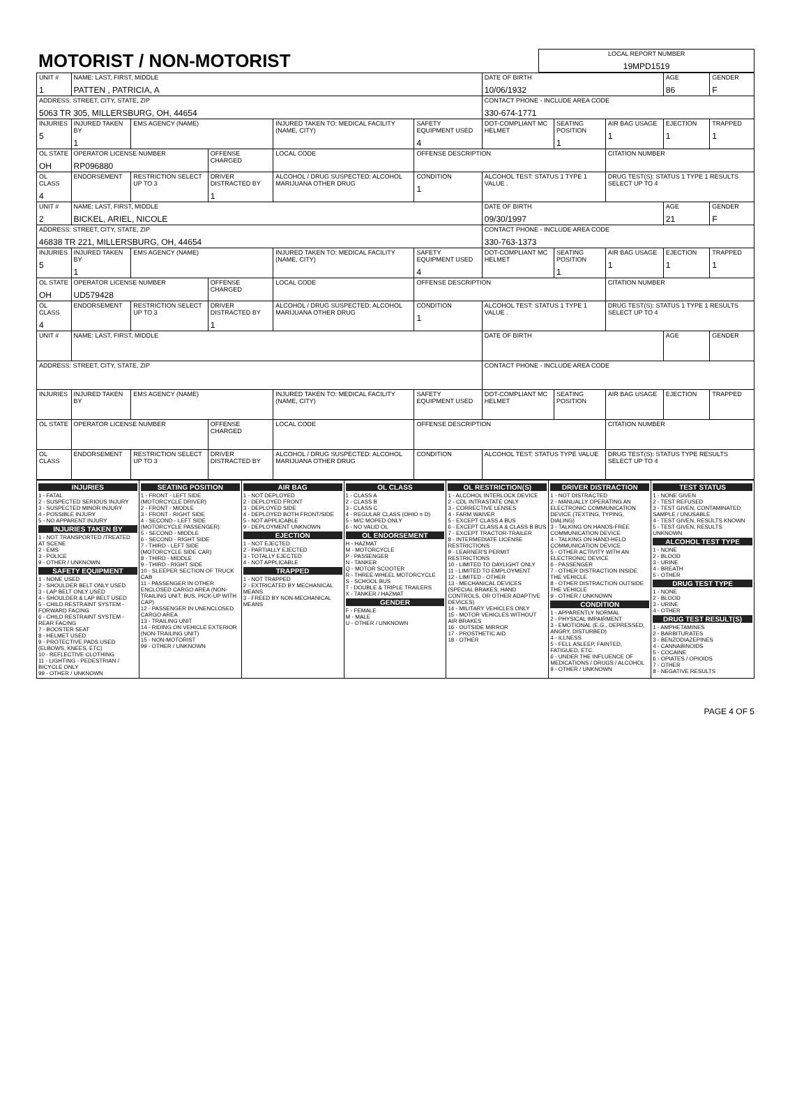| MOTORIST / NON-MOTORIST | LOCAL REPORT NUMBER 19MPD1519 |
| UNIT # 1 | NAME: LAST, FIRST, MIDDLE PATTEN , PATRICIA, A | | | | | | DATE OF BIRTH 10/06/1932 | | | AGE 86 | GENDER F |
| ADDRESS: STREET, CITY, STATE, ZIP 5063 TR 305, MILLERSBURG, OH, 44654 | | | | | | | CONTACT PHONE - INCLUDE AREA CODE 330-674-1771 | | | | |
| INJURIES 5 | INJURED TAKEN BY 1 | EMS AGENCY (NAME) | | INJURED TAKEN TO: MEDICAL FACILITY (NAME, CITY) | | SAFETY EQUIPMENT USED 4 | DOT-COMPLIANT MC HELMET | SEATING POSITION 1 | AIR BAG USAGE 1 | EJECTION 1 | TRAPPED 1 |
| OL STATE OH | OPERATOR LICENSE NUMBER RP096880 | | OFFENSE CHARGED | | LOCAL CODE | OFFENSE DESCRIPTION | | | CITATION NUMBER | | |
| OL CLASS 4 | ENDORSEMENT | RESTRICTION SELECT UP TO 3 | DRIVER DISTRACTED BY 1 | ALCOHOL / DRUG SUSPECTED: ALCOHOL MARIJUANA OTHER DRUG | | CONDITION 1 | ALCOHOL TEST: STATUS 1 TYPE 1 VALUE . | | DRUG TEST(S): STATUS 1 TYPE 1 RESULTS SELECT UP TO 4 | | |
| UNIT # 2 | NAME: LAST, FIRST, MIDDLE BICKEL, ARIEL, NICOLE | | | | | | DATE OF BIRTH 09/30/1997 | | | AGE 21 | GENDER F |
| ADDRESS: STREET, CITY, STATE, ZIP 46838 TR 221, MILLERSBURG, OH, 44654 | | | | | | | CONTACT PHONE - INCLUDE AREA CODE 330-763-1373 | | | | |
| INJURIES 5 | INJURED TAKEN BY 1 | EMS AGENCY (NAME) | | INJURED TAKEN TO: MEDICAL FACILITY (NAME, CITY) | | SAFETY EQUIPMENT USED 4 | DOT-COMPLIANT MC HELMET | SEATING POSITION 1 | AIR BAG USAGE 1 | EJECTION 1 | TRAPPED 1 |
| OL STATE OH | OPERATOR LICENSE NUMBER UD579428 | | OFFENSE CHARGED | | LOCAL CODE | OFFENSE DESCRIPTION | | | CITATION NUMBER | | |
| OL CLASS 4 | ENDORSEMENT | RESTRICTION SELECT UP TO 3 | DRIVER DISTRACTED BY 1 | ALCOHOL / DRUG SUSPECTED: ALCOHOL MARIJUANA OTHER DRUG | | CONDITION 1 | ALCOHOL TEST: STATUS 1 TYPE 1 VALUE . | | DRUG TEST(S): STATUS 1 TYPE 1 RESULTS SELECT UP TO 4 | | |
| UNIT # | NAME: LAST, FIRST, MIDDLE | | | | | | DATE OF BIRTH | | | AGE | GENDER |
| ADDRESS: STREET, CITY, STATE, ZIP | | | | | | | CONTACT PHONE - INCLUDE AREA CODE | | | | |
| INJURIES | INJURED TAKEN BY | EMS AGENCY (NAME) | | INJURED TAKEN TO: MEDICAL FACILITY (NAME, CITY) | | SAFETY EQUIPMENT USED | DOT-COMPLIANT MC HELMET | SEATING POSITION | AIR BAG USAGE | EJECTION | TRAPPED |
| OL STATE | OPERATOR LICENSE NUMBER | | OFFENSE CHARGED | | LOCAL CODE | OFFENSE DESCRIPTION | | | CITATION NUMBER | | |
| OL CLASS | ENDORSEMENT | RESTRICTION SELECT UP TO 3 | DRIVER DISTRACTED BY | ALCOHOL / DRUG SUSPECTED: ALCOHOL MARIJUANA OTHER DRUG | | CONDITION | ALCOHOL TEST: STATUS TYPE VALUE | | DRUG TEST(S): STATUS TYPE RESULTS SELECT UP TO 4 | | |
INJURIES
1 - FATAL
2 - SUSPECTED SERIOUS INJURY
3 - SUSPECTED MINOR INJURY
4 - POSSIBLE INJURY
5 - NO APPARENT INJURY
INJURIES TAKEN BY
1 - NOT TRANSPORTED /TREATED AT SCENE
2 - EMS
3 - POLICE
9 - OTHER / UNKNOWN
SAFETY EQUIPMENT
1 - NONE USED
2 - SHOULDER BELT ONLY USED
3 - LAP BELT ONLY USED
4 - SHOULDER & LAP BELT USED
5 - CHILD RESTRAINT SYSTEM - FORWARD FACING
6 - CHILD RESTRAINT SYSTEM - REAR FACING
7 - BOOSTER SEAT
8 - HELMET USED
9 - PROTECTIVE PADS USED (ELBOWS, KNEES, ETC)
10 - REFLECTIVE CLOTHING
11 - LIGHTING - PEDESTRIAN / BICYCLE ONLY
99 - OTHER / UNKNOWN
SEATING POSITION
1 - FRONT - LEFT SIDE (MOTORCYCLE DRIVER)
2 - FRONT - MIDDLE
3 - FRONT - RIGHT SIDE
4 - SECOND - LEFT SIDE (MOTORCYCLE PASSENGER)
5 - SECOND - MIDDLE
6 - SECOND - RIGHT SIDE
7 - THIRD - LEFT SIDE (MOTORCYCLE SIDE CAR)
8 - THIRD - MIDDLE
9 - THIRD - RIGHT SIDE
10 - SLEEPER SECTION OF TRUCK CAB
11 - PASSENGER IN OTHER ENCLOSED CARGO AREA (NON-TRAILING UNIT, BUS, PICK-UP WITH CAP)
12 - PASSENGER IN UNENCLOSED CARGO AREA
13 - TRAILING UNIT
14 - RIDING ON VEHICLE EXTERIOR (NON-TRAILING UNIT)
15 - NON-MOTORIST
99 - OTHER / UNKNOWN
AIR BAG
1 - NOT DEPLOYED
2 - DEPLOYED FRONT
3 - DEPLOYED SIDE
4 - DEPLOYED BOTH FRONT/SIDE
5 - NOT APPLICABLE
9 - DEPLOYMENT UNKNOWN
EJECTION
1 - NOT EJECTED
2 - PARTIALLY EJECTED
3 - TOTALLY EJECTED
4 - NOT APPLICABLE
TRAPPED
1 - NOT TRAPPED
2 - EXTRICATED BY MECHANICAL MEANS
3 - FREED BY NON-MECHANICAL MEANS
OL CLASS
1 - CLASS A
2 - CLASS B
3 - CLASS C
4 - REGULAR CLASS (OHIO = D)
5 - M/C MOPED ONLY
6 - NO VALID OL
OL ENDORSEMENT
H - HAZMAT
M - MOTORCYCLE
P - PASSENGER
N - TANKER
Q - MOTOR SCOOTER
R - THREE-WHEEL MOTORCYCLE
S - SCHOOL BUS
T - DOUBLE & TRIPLE TRAILERS
X - TANKER / HAZMAT
GENDER
F - FEMALE
M - MALE
U - OTHER / UNKNOWN
OL RESTRICTION(S)
1 - ALCOHOL INTERLOCK DEVICE
2 - CDL INTRASTATE ONLY
3 - CORRECTIVE LENSES
4 - FARM WAIVER
5 - EXCEPT CLASS A BUS
6 - EXCEPT CLASS A & CLASS B BUS
7 - EXCEPT TRACTOR-TRAILER
8 - INTERMEDIATE LICENSE RESTRICTIONS
9 - LEARNER'S PERMIT RESTRICTIONS
10 - LIMITED TO DAYLIGHT ONLY
11 - LIMITED TO EMPLOYMENT
12 - LIMITED - OTHER
13 - MECHANICAL DEVICES (SPECIAL BRAKES, HAND CONTROLS, OR OTHER ADAPTIVE DEVICES)
14 - MILITARY VEHICLES ONLY
15 - MOTOR VEHICLES WITHOUT AIR BRAKES
16 - OUTSIDE MIRROR
17 - PROSTHETIC AID
18 - OTHER
DRIVER DISTRACTION
1 - NOT DISTRACTED
2 - MANUALLY OPERATING AN ELECTRONIC COMMUNICATION DEVICE (TEXTING, TYPING, DIALING)
3 - TALKING ON HANDS-FREE COMMUNICATION DEVICE
4 - TALKING ON HAND-HELD COMMUNICATION DEVICE
5 - OTHER ACTIVITY WITH AN ELECTRONIC DEVICE
6 - PASSENGER
7 - OTHER DISTRACTION INSIDE THE VEHICLE
8 - OTHER DISTRACTION OUTSIDE THE VEHICLE
9 - OTHER / UNKNOWN
CONDITION
1 - APPARENTLY NORMAL
2 - PHYSICAL IMPAIRMENT
3 - EMOTIONAL (E.G., DEPRESSED, ANGRY, DISTURBED)
4 - ILLNESS
5 - FELL ASLEEP, FAINTED, FATIGUED, ETC.
6 - UNDER THE INFLUENCE OF MEDICATIONS / DRUGS / ALCOHOL
9 - OTHER / UNKNOWN
TEST STATUS
1 - NONE GIVEN
2 - TEST REFUSED
3 - TEST GIVEN, CONTAMINATED SAMPLE / UNUSABLE
4 - TEST GIVEN, RESULTS KNOWN
5 - TEST GIVEN, RESULTS UNKNOWN
ALCOHOL TEST TYPE
1 - NONE
2 - BLOOD
3 - URINE
4 - BREATH
5 - OTHER
DRUG TEST TYPE
1 - NONE
2 - BLOOD
3 - URINE
4 - OTHER
DRUG TEST RESULT(S)
1 - AMPHETAMINES
2 - BARBITURATES
3 - BENZODIAZEPINES
4 - CANNABINOIDS
5 - COCAINE
6 - OPIATES / OPIOIDS
7 - OTHER
8 - NEGATIVE RESULTS
PAGE 4 OF 5